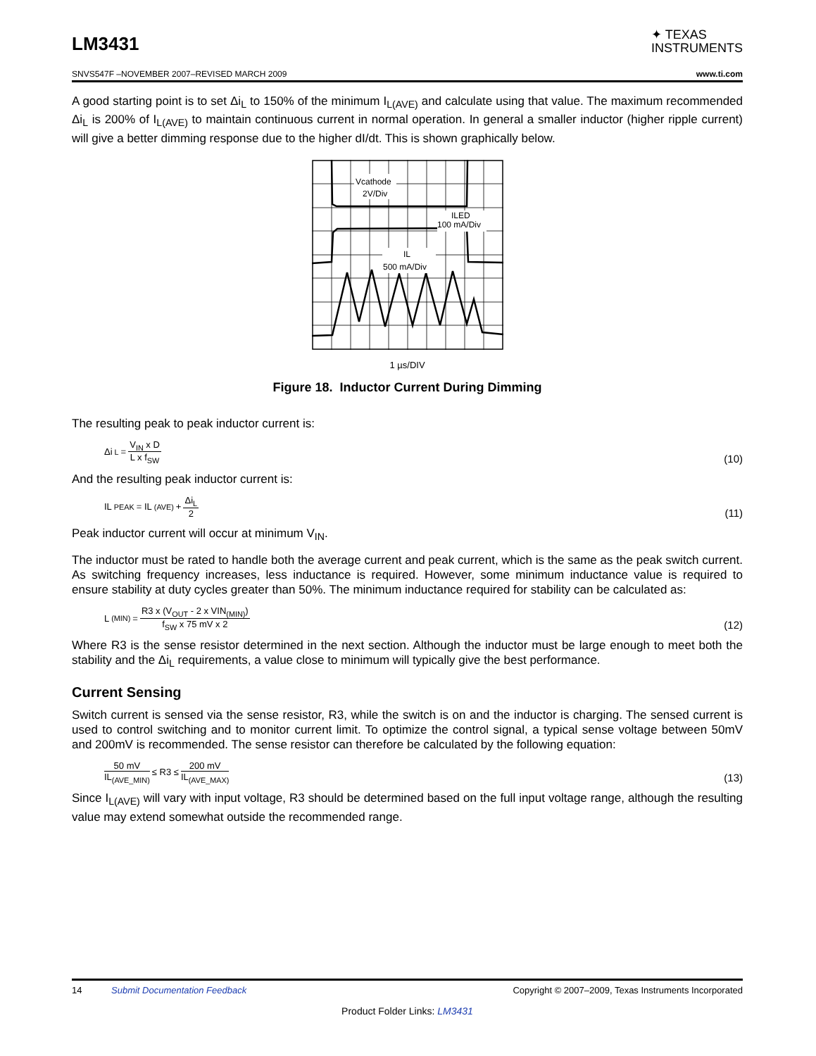LM3431
✦ TEXAS
INSTRUMENTS
SNVS547F –NOVEMBER 2007–REVISED MARCH 2009 www.ti.com
A good starting point is to set Δi<sub>L</sub> to 150% of the minimum I<sub>L(AVE)</sub> and calculate using that value. The maximum recommended Δi<sub>L</sub> is 200% of I<sub>L(AVE)</sub> to maintain continuous current in normal operation. In general a smaller inductor (higher ripple current) will give a better dimming response due to the higher dI/dt. This is shown graphically below.
Vcathode
2V/Div
ILED
100 mA/Div
IL
500 mA/Div
1 µs/DIV
Figure 18. Inductor Current During Dimming
The resulting peak to peak inductor current is:
Δi<sub>L</sub> = V<sub>IN</sub> x D L x f<sub>SW</sub>
(10)
And the resulting peak inductor current is:
IL<sub>PEAK</sub> = IL<sub>(AVE)</sub> + Δi<sub>L</sub> 2
(11)
Peak inductor current will occur at minimum V<sub>IN</sub>.
The inductor must be rated to handle both the average current and peak current, which is the same as the peak switch current. As switching frequency increases, less inductance is required. However, some minimum inductance value is required to ensure stability at duty cycles greater than 50%. The minimum inductance required for stability can be calculated as:
L<sub>(MIN)</sub> = R3 x (V<sub>OUT</sub> - 2 x VIN<sub>(MIN)</sub>) f<sub>SW</sub> x 75 mV x 2
(12)
Where R3 is the sense resistor determined in the next section. Although the inductor must be large enough to meet both the stability and the Δi<sub>L</sub> requirements, a value close to minimum will typically give the best performance.
Current Sensing
Switch current is sensed via the sense resistor, R3, while the switch is on and the inductor is charging. The sensed current is used to control switching and to monitor current limit. To optimize the control signal, a typical sense voltage between 50mV and 200mV is recommended. The sense resistor can therefore be calculated by the following equation:
50 mV IL<sub>(AVE_MIN)</sub> ≤ R3 ≤ 200 mV IL<sub>(AVE_MAX)</sub>
(13)
Since I<sub>L(AVE)</sub> will vary with input voltage, R3 should be determined based on the full input voltage range, although the resulting value may extend somewhat outside the recommended range.
14 Submit Documentation Feedback Copyright © 2007–2009, Texas Instruments Incorporated
Product Folder Links: LM3431